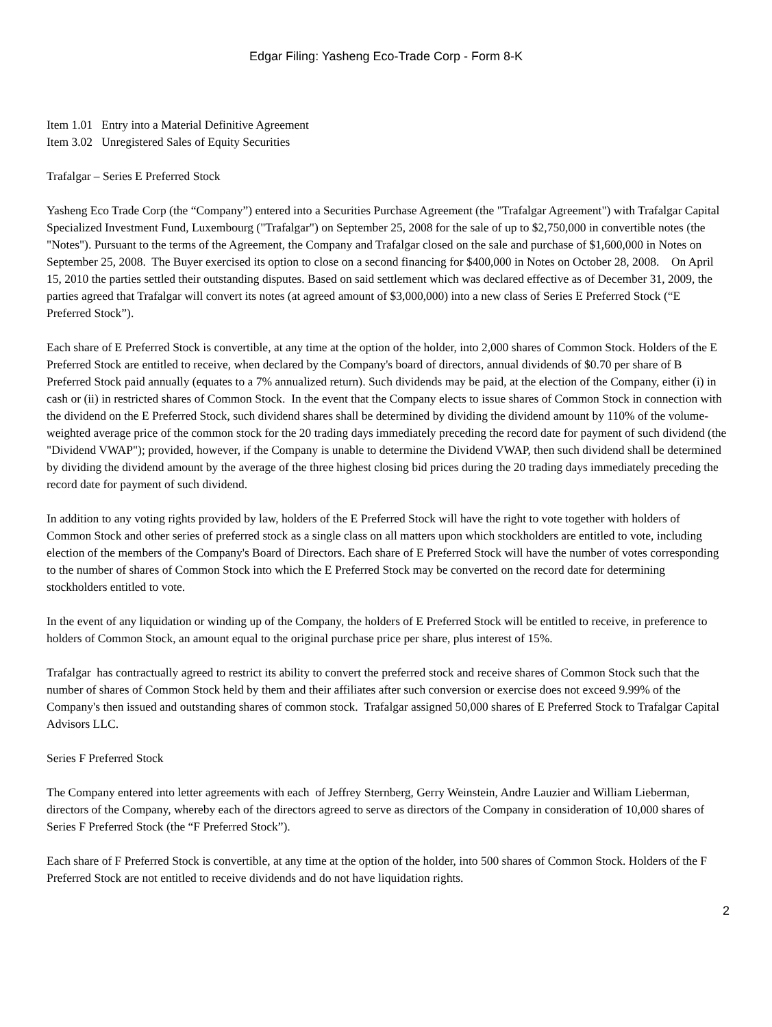Edgar Filing: Yasheng Eco-Trade Corp - Form 8-K
Item 1.01 Entry into a Material Definitive Agreement
Item 3.02 Unregistered Sales of Equity Securities
Trafalgar – Series E Preferred Stock
Yasheng Eco Trade Corp (the “Company”) entered into a Securities Purchase Agreement (the "Trafalgar Agreement") with Trafalgar Capital Specialized Investment Fund, Luxembourg ("Trafalgar") on September 25, 2008 for the sale of up to $2,750,000 in convertible notes (the "Notes"). Pursuant to the terms of the Agreement, the Company and Trafalgar closed on the sale and purchase of $1,600,000 in Notes on September 25, 2008. The Buyer exercised its option to close on a second financing for $400,000 in Notes on October 28, 2008. On April 15, 2010 the parties settled their outstanding disputes. Based on said settlement which was declared effective as of December 31, 2009, the parties agreed that Trafalgar will convert its notes (at agreed amount of $3,000,000) into a new class of Series E Preferred Stock (“E Preferred Stock”).
Each share of E Preferred Stock is convertible, at any time at the option of the holder, into 2,000 shares of Common Stock. Holders of the E Preferred Stock are entitled to receive, when declared by the Company's board of directors, annual dividends of $0.70 per share of B Preferred Stock paid annually (equates to a 7% annualized return). Such dividends may be paid, at the election of the Company, either (i) in cash or (ii) in restricted shares of Common Stock. In the event that the Company elects to issue shares of Common Stock in connection with the dividend on the E Preferred Stock, such dividend shares shall be determined by dividing the dividend amount by 110% of the volume-weighted average price of the common stock for the 20 trading days immediately preceding the record date for payment of such dividend (the "Dividend VWAP"); provided, however, if the Company is unable to determine the Dividend VWAP, then such dividend shall be determined by dividing the dividend amount by the average of the three highest closing bid prices during the 20 trading days immediately preceding the record date for payment of such dividend.
In addition to any voting rights provided by law, holders of the E Preferred Stock will have the right to vote together with holders of Common Stock and other series of preferred stock as a single class on all matters upon which stockholders are entitled to vote, including election of the members of the Company's Board of Directors. Each share of E Preferred Stock will have the number of votes corresponding to the number of shares of Common Stock into which the E Preferred Stock may be converted on the record date for determining stockholders entitled to vote.
In the event of any liquidation or winding up of the Company, the holders of E Preferred Stock will be entitled to receive, in preference to holders of Common Stock, an amount equal to the original purchase price per share, plus interest of 15%.
Trafalgar has contractually agreed to restrict its ability to convert the preferred stock and receive shares of Common Stock such that the number of shares of Common Stock held by them and their affiliates after such conversion or exercise does not exceed 9.99% of the Company's then issued and outstanding shares of common stock. Trafalgar assigned 50,000 shares of E Preferred Stock to Trafalgar Capital Advisors LLC.
Series F Preferred Stock
The Company entered into letter agreements with each of Jeffrey Sternberg, Gerry Weinstein, Andre Lauzier and William Lieberman, directors of the Company, whereby each of the directors agreed to serve as directors of the Company in consideration of 10,000 shares of Series F Preferred Stock (the “F Preferred Stock”).
Each share of F Preferred Stock is convertible, at any time at the option of the holder, into 500 shares of Common Stock. Holders of the F Preferred Stock are not entitled to receive dividends and do not have liquidation rights.
2